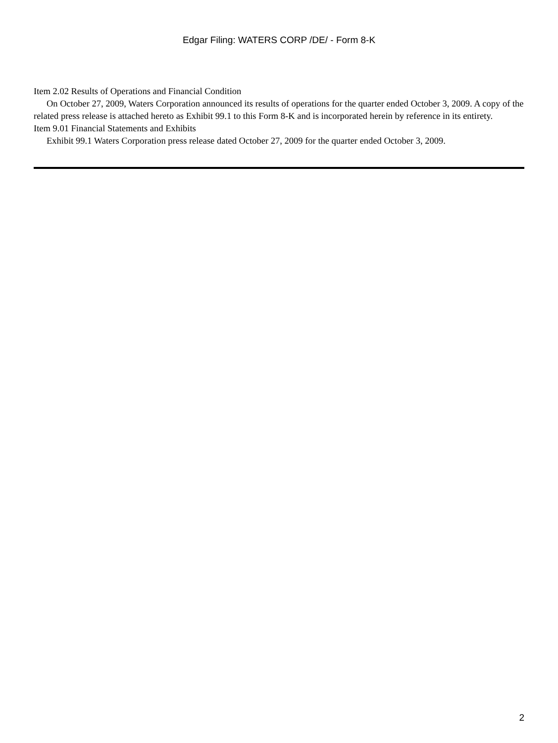Edgar Filing: WATERS CORP /DE/ - Form 8-K
Item 2.02 Results of Operations and Financial Condition
On October 27, 2009, Waters Corporation announced its results of operations for the quarter ended October 3, 2009. A copy of the related press release is attached hereto as Exhibit 99.1 to this Form 8-K and is incorporated herein by reference in its entirety.
Item 9.01 Financial Statements and Exhibits
Exhibit 99.1 Waters Corporation press release dated October 27, 2009 for the quarter ended October 3, 2009.
2